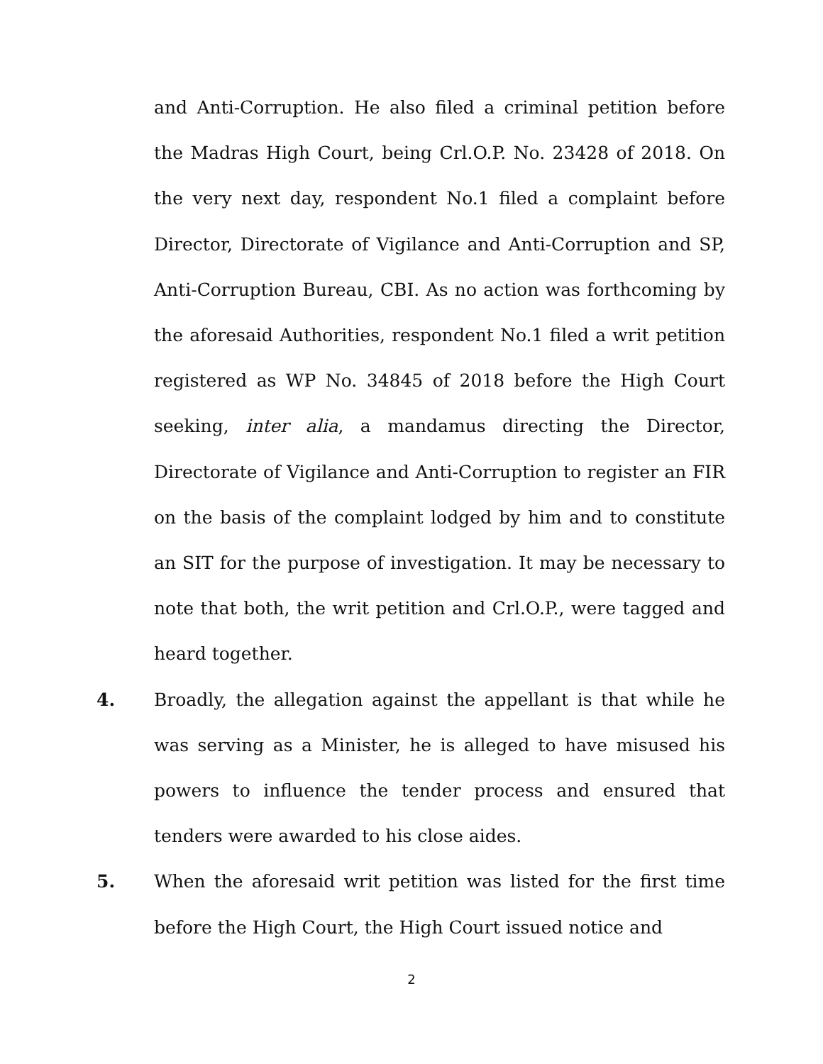and Anti-Corruption. He also filed a criminal petition before the Madras High Court, being Crl.O.P. No. 23428 of 2018. On the very next day, respondent No.1 filed a complaint before Director, Directorate of Vigilance and Anti-Corruption and SP, Anti-Corruption Bureau, CBI. As no action was forthcoming by the aforesaid Authorities, respondent No.1 filed a writ petition registered as WP No. 34845 of 2018 before the High Court seeking, inter alia, a mandamus directing the Director, Directorate of Vigilance and Anti-Corruption to register an FIR on the basis of the complaint lodged by him and to constitute an SIT for the purpose of investigation. It may be necessary to note that both, the writ petition and Crl.O.P., were tagged and heard together.
4. Broadly, the allegation against the appellant is that while he was serving as a Minister, he is alleged to have misused his powers to influence the tender process and ensured that tenders were awarded to his close aides.
5. When the aforesaid writ petition was listed for the first time before the High Court, the High Court issued notice and
2